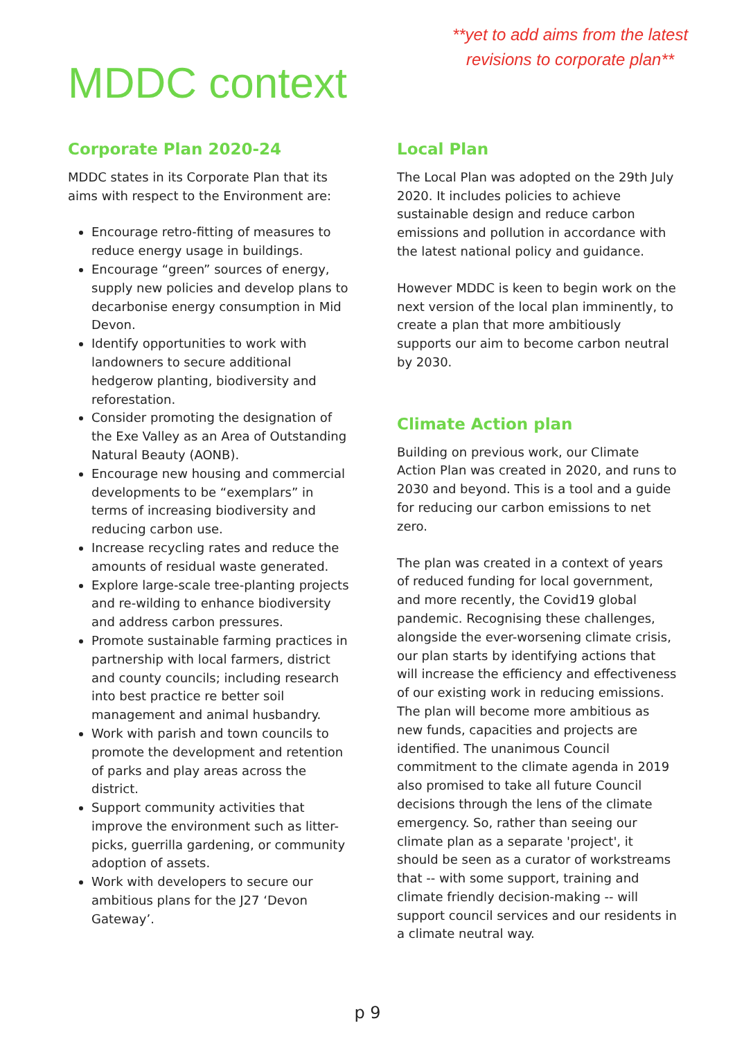**yet to add aims from the latest revisions to corporate plan**
MDDC context
Corporate Plan 2020-24
MDDC states in its Corporate Plan that its aims with respect to the Environment are:
Encourage retro-fitting of measures to reduce energy usage in buildings.
Encourage “green” sources of energy, supply new policies and develop plans to decarbonise energy consumption in Mid Devon.
Identify opportunities to work with landowners to secure additional hedgerow planting, biodiversity and reforestation.
Consider promoting the designation of the Exe Valley as an Area of Outstanding Natural Beauty (AONB).
Encourage new housing and commercial developments to be “exemplars” in terms of increasing biodiversity and reducing carbon use.
Increase recycling rates and reduce the amounts of residual waste generated.
Explore large-scale tree-planting projects and re-wilding to enhance biodiversity and address carbon pressures.
Promote sustainable farming practices in partnership with local farmers, district and county councils; including research into best practice re better soil management and animal husbandry.
Work with parish and town councils to promote the development and retention of parks and play areas across the district.
Support community activities that improve the environment such as litter-picks, guerrilla gardening, or community adoption of assets.
Work with developers to secure our ambitious plans for the J27 ‘Devon Gateway’.
Local Plan
The Local Plan was adopted on the 29th July 2020. It includes policies to achieve sustainable design and reduce carbon emissions and pollution in accordance with the latest national policy and guidance.
However MDDC is keen to begin work on the next version of the local plan imminently, to create a plan that more ambitiously supports our aim to become carbon neutral by 2030.
Climate Action plan
Building on previous work, our Climate Action Plan was created in 2020, and runs to 2030 and beyond. This is a tool and a guide for reducing our carbon emissions to net zero.
The plan was created in a context of years of reduced funding for local government, and more recently, the Covid19 global pandemic. Recognising these challenges, alongside the ever-worsening climate crisis, our plan starts by identifying actions that will increase the efficiency and effectiveness of our existing work in reducing emissions. The plan will become more ambitious as new funds, capacities and projects are identified. The unanimous Council commitment to the climate agenda in 2019 also promised to take all future Council decisions through the lens of the climate emergency. So, rather than seeing our climate plan as a separate 'project', it should be seen as a curator of workstreams that -- with some support, training and climate friendly decision-making -- will support council services and our residents in a climate neutral way.
p 9